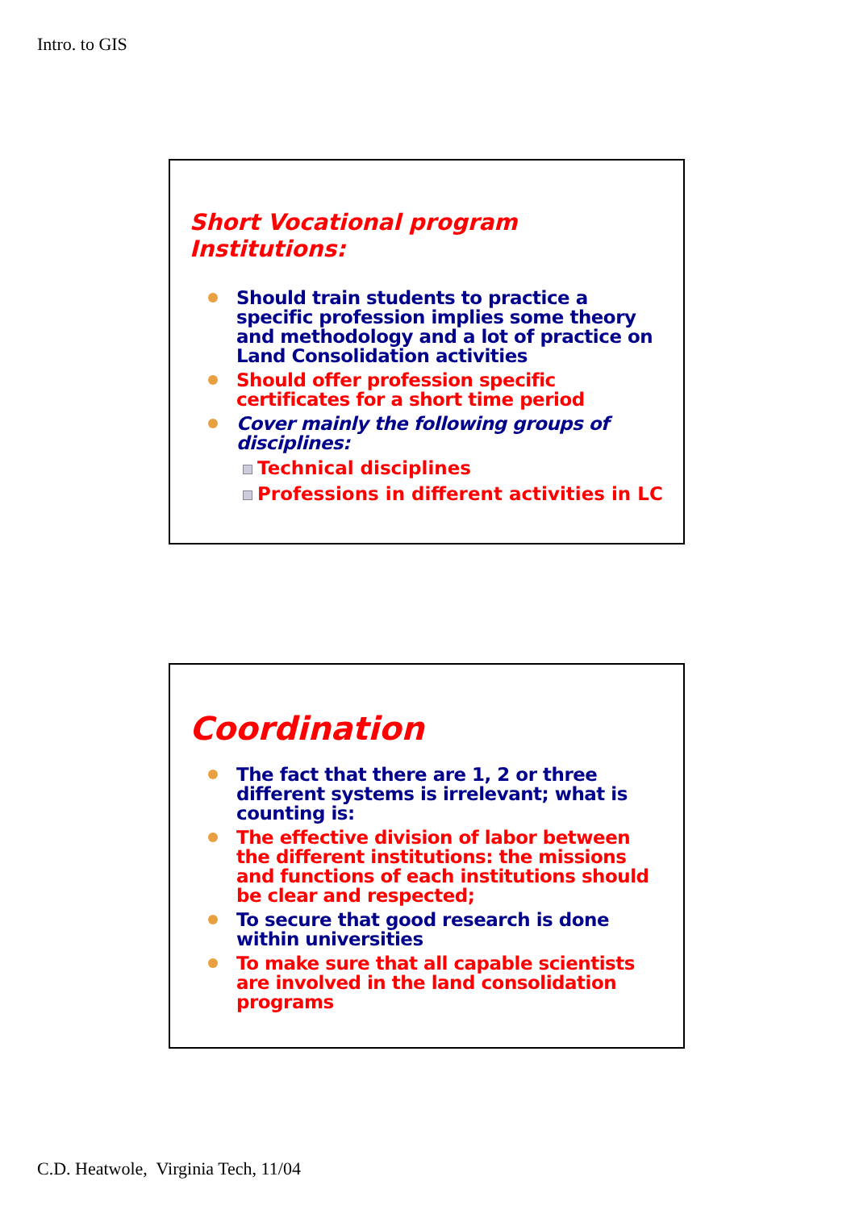Intro. to GIS
Short Vocational program Institutions:
Should train students to practice a specific profession implies some theory and methodology and a lot of practice on Land Consolidation activities
Should offer profession specific certificates for a short time period
Cover mainly the following groups of disciplines:
Technical disciplines
Professions in different activities in LC
Coordination
The fact that there are 1, 2 or three different systems is irrelevant; what is counting is:
The effective division of labor between the different institutions: the missions and functions of each institutions should be clear and respected;
To secure that good research is done within universities
To make sure that all capable scientists are involved in the land consolidation programs
C.D. Heatwole, Virginia Tech, 11/04